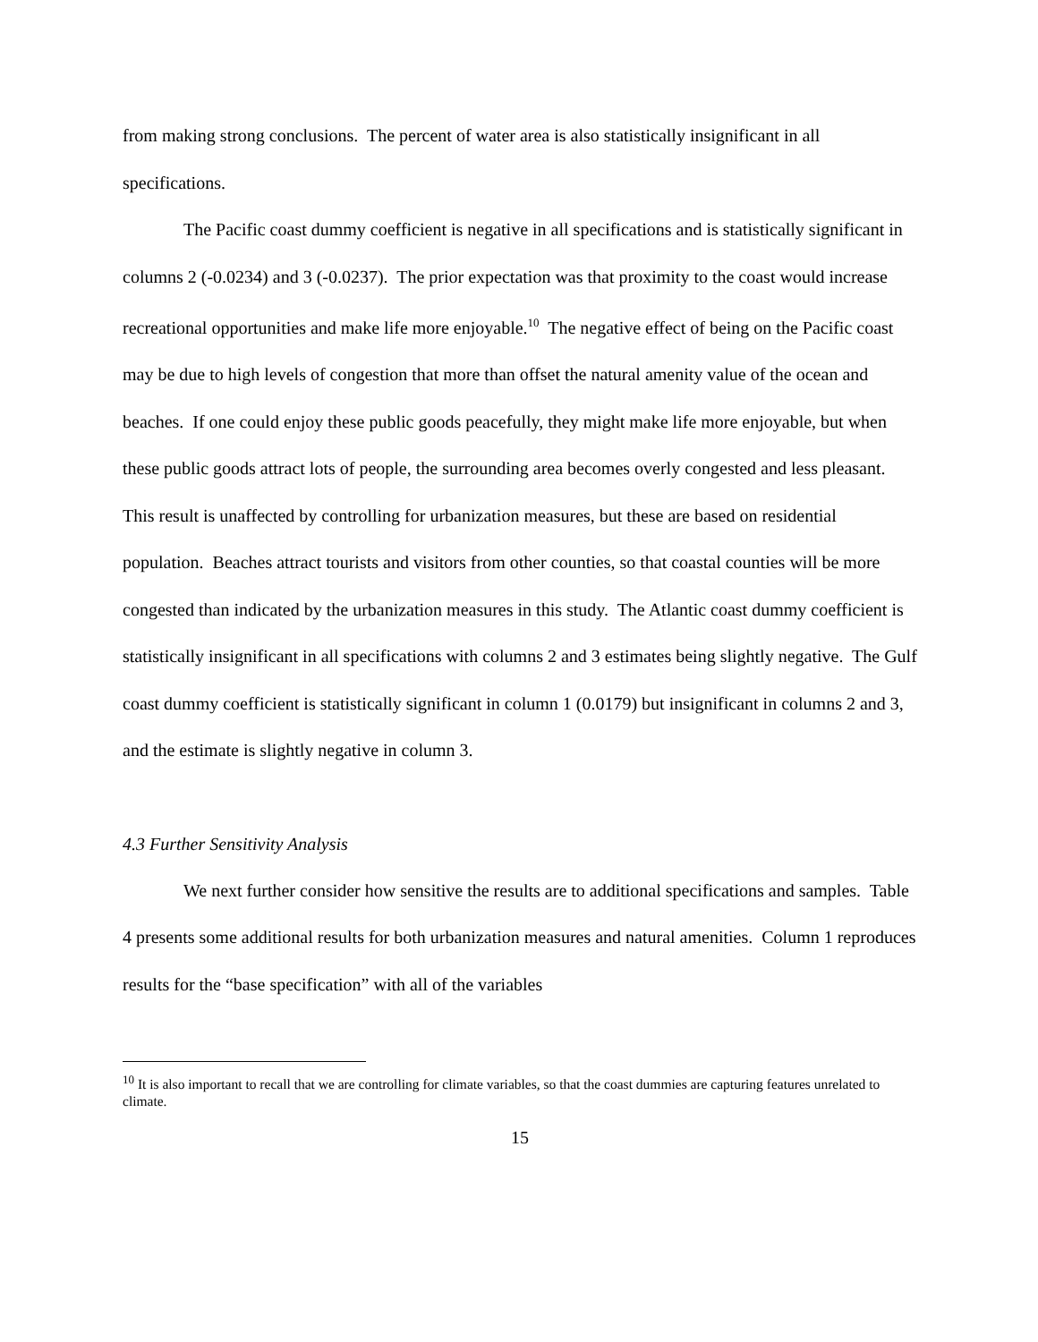from making strong conclusions. The percent of water area is also statistically insignificant in all specifications.
The Pacific coast dummy coefficient is negative in all specifications and is statistically significant in columns 2 (-0.0234) and 3 (-0.0237). The prior expectation was that proximity to the coast would increase recreational opportunities and make life more enjoyable.<sup>10</sup> The negative effect of being on the Pacific coast may be due to high levels of congestion that more than offset the natural amenity value of the ocean and beaches. If one could enjoy these public goods peacefully, they might make life more enjoyable, but when these public goods attract lots of people, the surrounding area becomes overly congested and less pleasant. This result is unaffected by controlling for urbanization measures, but these are based on residential population. Beaches attract tourists and visitors from other counties, so that coastal counties will be more congested than indicated by the urbanization measures in this study. The Atlantic coast dummy coefficient is statistically insignificant in all specifications with columns 2 and 3 estimates being slightly negative. The Gulf coast dummy coefficient is statistically significant in column 1 (0.0179) but insignificant in columns 2 and 3, and the estimate is slightly negative in column 3.
4.3 Further Sensitivity Analysis
We next further consider how sensitive the results are to additional specifications and samples. Table 4 presents some additional results for both urbanization measures and natural amenities. Column 1 reproduces results for the “base specification” with all of the variables
<sup>10</sup> It is also important to recall that we are controlling for climate variables, so that the coast dummies are capturing features unrelated to climate.
15